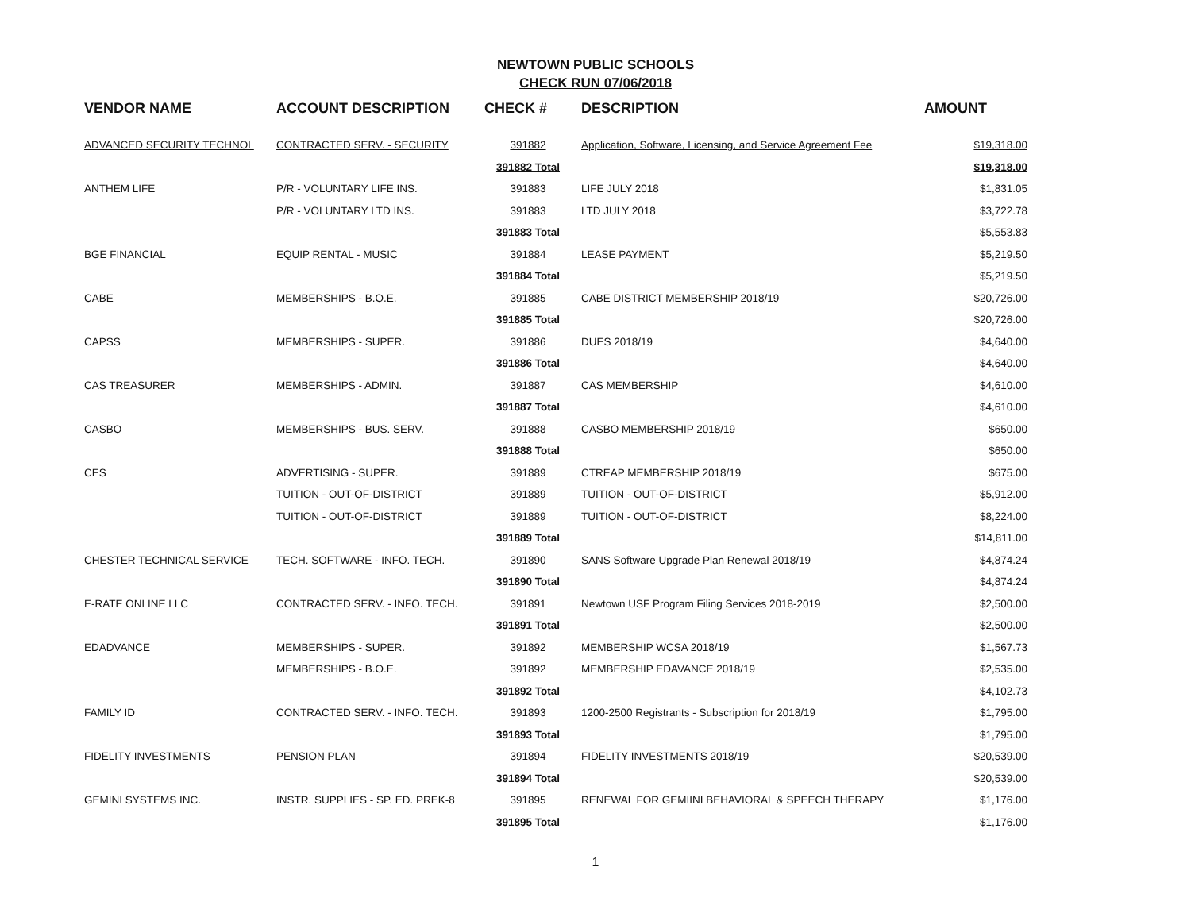NEWTOWN PUBLIC SCHOOLS
CHECK RUN 07/06/2018
| VENDOR NAME | ACCOUNT DESCRIPTION | CHECK # | DESCRIPTION | AMOUNT |
| --- | --- | --- | --- | --- |
| ADVANCED SECURITY TECHNOL | CONTRACTED SERV. - SECURITY | 391882 | Application, Software, Licensing, and Service Agreement Fee | $19,318.00 |
| | | 391882 Total | | $19,318.00 |
| ANTHEM LIFE | P/R - VOLUNTARY LIFE INS. | 391883 | LIFE JULY 2018 | $1,831.05 |
| | P/R - VOLUNTARY LTD INS. | 391883 | LTD JULY 2018 | $3,722.78 |
| | | 391883 Total | | $5,553.83 |
| BGE FINANCIAL | EQUIP RENTAL - MUSIC | 391884 | LEASE PAYMENT | $5,219.50 |
| | | 391884 Total | | $5,219.50 |
| CABE | MEMBERSHIPS - B.O.E. | 391885 | CABE DISTRICT MEMBERSHIP 2018/19 | $20,726.00 |
| | | 391885 Total | | $20,726.00 |
| CAPSS | MEMBERSHIPS - SUPER. | 391886 | DUES 2018/19 | $4,640.00 |
| | | 391886 Total | | $4,640.00 |
| CAS TREASURER | MEMBERSHIPS - ADMIN. | 391887 | CAS MEMBERSHIP | $4,610.00 |
| | | 391887 Total | | $4,610.00 |
| CASBO | MEMBERSHIPS - BUS. SERV. | 391888 | CASBO MEMBERSHIP 2018/19 | $650.00 |
| | | 391888 Total | | $650.00 |
| CES | ADVERTISING - SUPER. | 391889 | CTREAP MEMBERSHIP 2018/19 | $675.00 |
| | TUITION - OUT-OF-DISTRICT | 391889 | TUITION - OUT-OF-DISTRICT | $5,912.00 |
| | TUITION - OUT-OF-DISTRICT | 391889 | TUITION - OUT-OF-DISTRICT | $8,224.00 |
| | | 391889 Total | | $14,811.00 |
| CHESTER TECHNICAL SERVICE | TECH. SOFTWARE - INFO. TECH. | 391890 | SANS Software Upgrade Plan Renewal 2018/19 | $4,874.24 |
| | | 391890 Total | | $4,874.24 |
| E-RATE ONLINE LLC | CONTRACTED SERV. - INFO. TECH. | 391891 | Newtown USF Program Filing Services 2018-2019 | $2,500.00 |
| | | 391891 Total | | $2,500.00 |
| EDADVANCE | MEMBERSHIPS - SUPER. | 391892 | MEMBERSHIP WCSA 2018/19 | $1,567.73 |
| | MEMBERSHIPS - B.O.E. | 391892 | MEMBERSHIP EDAVANCE 2018/19 | $2,535.00 |
| | | 391892 Total | | $4,102.73 |
| FAMILY ID | CONTRACTED SERV. - INFO. TECH. | 391893 | 1200-2500 Registrants - Subscription for 2018/19 | $1,795.00 |
| | | 391893 Total | | $1,795.00 |
| FIDELITY INVESTMENTS | PENSION PLAN | 391894 | FIDELITY INVESTMENTS 2018/19 | $20,539.00 |
| | | 391894 Total | | $20,539.00 |
| GEMINI SYSTEMS INC. | INSTR. SUPPLIES - SP. ED. PREK-8 | 391895 | RENEWAL FOR GEMIINI BEHAVIORAL & SPEECH THERAPY | $1,176.00 |
| | | 391895 Total | | $1,176.00 |
1